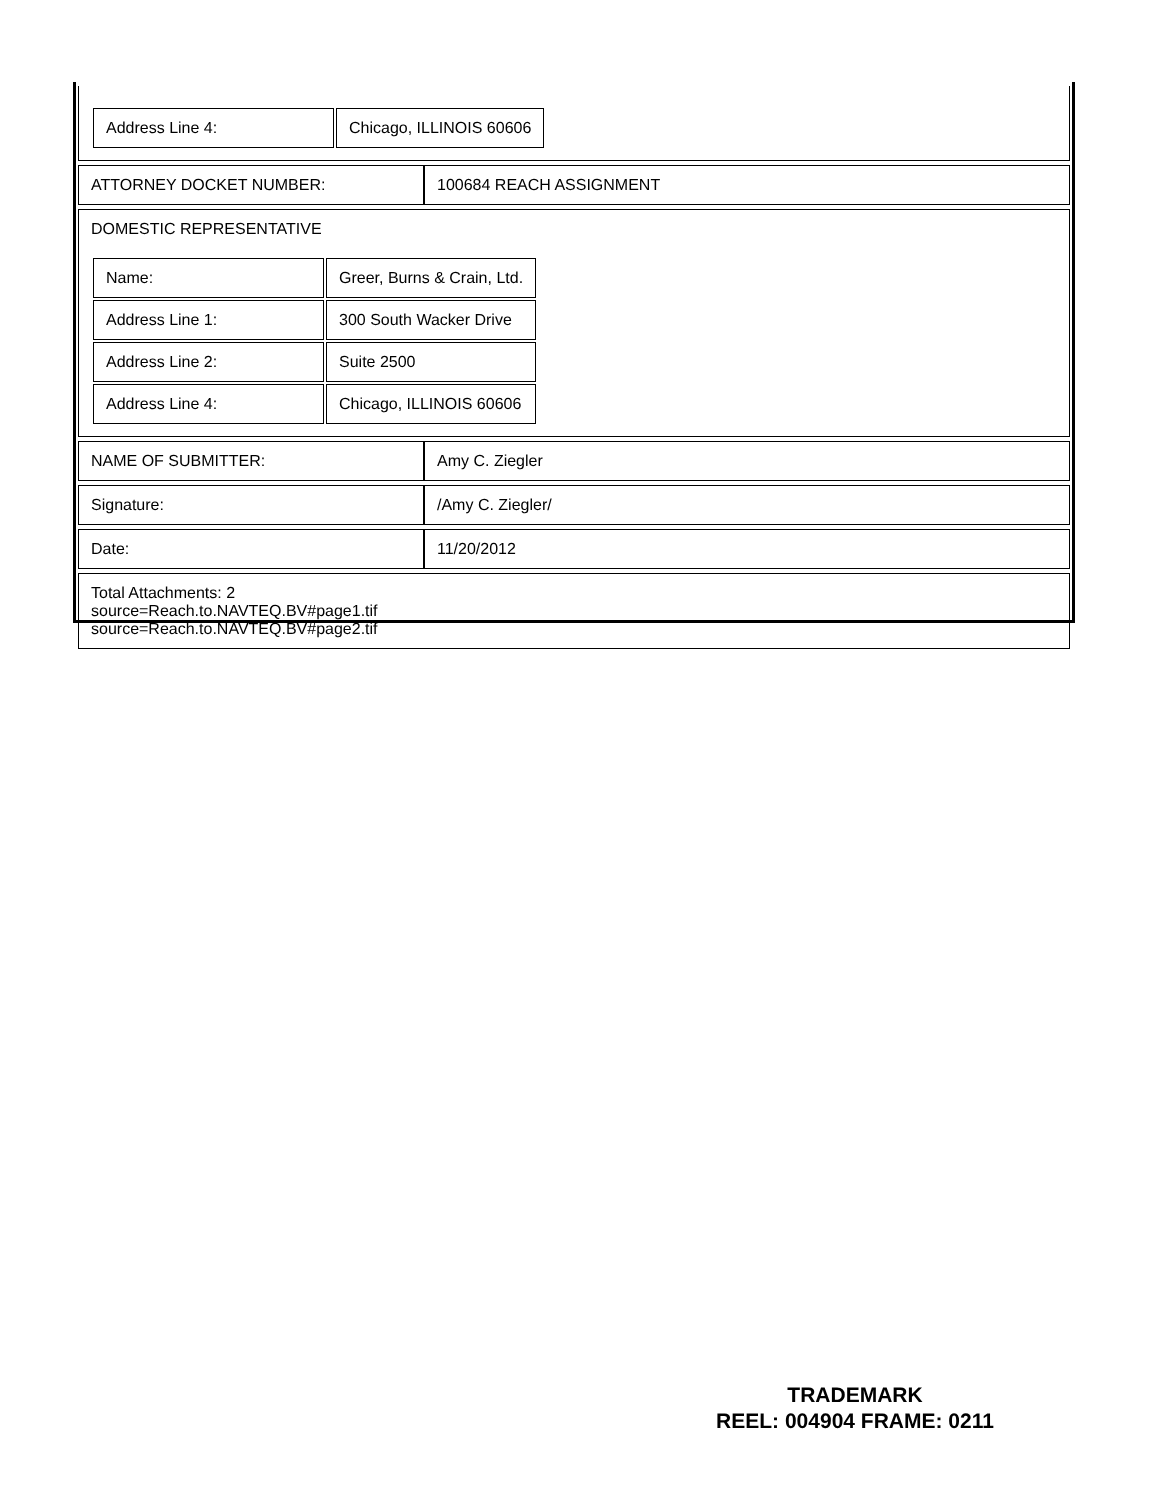| / Address Line 4: / Chicago, ILLINOIS 60606 / | |
| ATTORNEY DOCKET NUMBER: | 100684 REACH ASSIGNMENT |
| DOMESTIC REPRESENTATIVE / Name: / Greer, Burns & Crain, Ltd. / / Address Line 1: / 300 South Wacker Drive / / Address Line 2: / Suite 2500 / / Address Line 4: / Chicago, ILLINOIS 60606 / | |
| NAME OF SUBMITTER: | Amy C. Ziegler |
| Signature: | /Amy C. Ziegler/ |
| Date: | 11/20/2012 |
| Total Attachments: 2 source=Reach.to.NAVTEQ.BV#page1.tif source=Reach.to.NAVTEQ.BV#page2.tif | |
TRADEMARK
REEL: 004904 FRAME: 0211